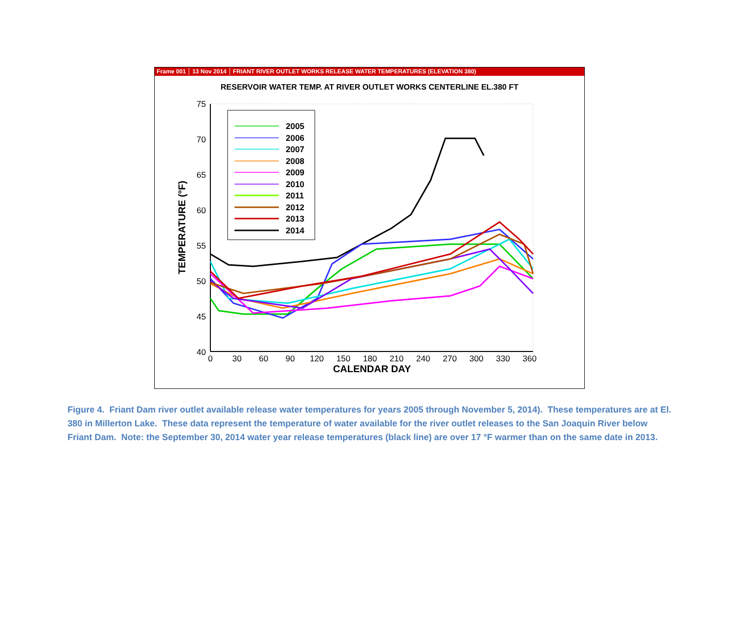Frame 001 13 Nov 2014 FRIANT RIVER OUTLET WORKS RELEASE WATER TEMPERATURES (ELEVATION 380)
RESERVOIR WATER TEMP. AT RIVER OUTLET WORKS CENTERLINE EL.380 FT
75
70
65
60
55
50
45
40
0
30
60
90
120
150
180
210
240
270
300
330
360
CALENDAR DAY
TEMPERATURE (°F)
2005
2006
2007
2008
2009
2010
2011
2012
2013
2014
Figure 4. Friant Dam river outlet available release water temperatures for years 2005 through November 5, 2014). These temperatures are at El. 380 in Millerton Lake. These data represent the temperature of water available for the river outlet releases to the San Joaquin River below Friant Dam. Note: the September 30, 2014 water year release temperatures (black line) are over 17 °F warmer than on the same date in 2013.